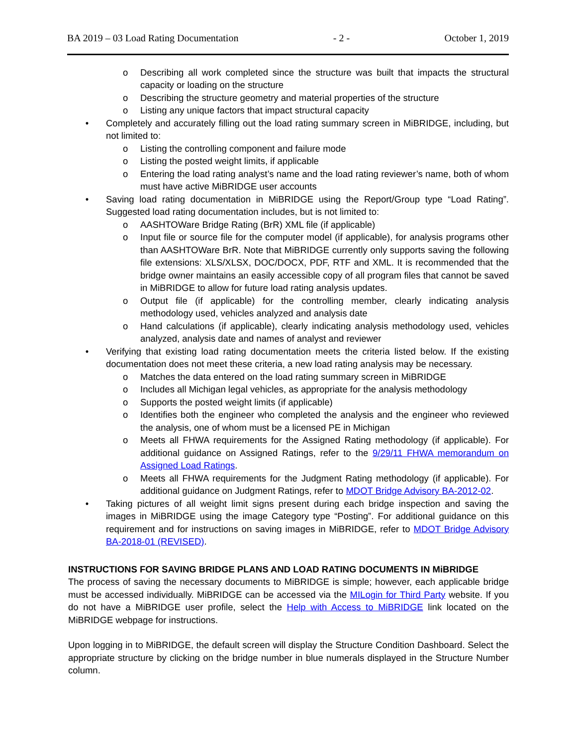BA 2019 – 03 Load Rating Documentation - 2 - October 1, 2019
o Describing all work completed since the structure was built that impacts the structural capacity or loading on the structure
o Describing the structure geometry and material properties of the structure
o Listing any unique factors that impact structural capacity
• Completely and accurately filling out the load rating summary screen in MiBRIDGE, including, but not limited to:
o Listing the controlling component and failure mode
o Listing the posted weight limits, if applicable
o Entering the load rating analyst’s name and the load rating reviewer’s name, both of whom must have active MiBRIDGE user accounts
• Saving load rating documentation in MiBRIDGE using the Report/Group type “Load Rating”. Suggested load rating documentation includes, but is not limited to:
o AASHTOWare Bridge Rating (BrR) XML file (if applicable)
o Input file or source file for the computer model (if applicable), for analysis programs other than AASHTOWare BrR. Note that MiBRIDGE currently only supports saving the following file extensions: XLS/XLSX, DOC/DOCX, PDF, RTF and XML. It is recommended that the bridge owner maintains an easily accessible copy of all program files that cannot be saved in MiBRIDGE to allow for future load rating analysis updates.
o Output file (if applicable) for the controlling member, clearly indicating analysis methodology used, vehicles analyzed and analysis date
o Hand calculations (if applicable), clearly indicating analysis methodology used, vehicles analyzed, analysis date and names of analyst and reviewer
• Verifying that existing load rating documentation meets the criteria listed below. If the existing documentation does not meet these criteria, a new load rating analysis may be necessary.
o Matches the data entered on the load rating summary screen in MiBRIDGE
o Includes all Michigan legal vehicles, as appropriate for the analysis methodology
o Supports the posted weight limits (if applicable)
o Identifies both the engineer who completed the analysis and the engineer who reviewed the analysis, one of whom must be a licensed PE in Michigan
o Meets all FHWA requirements for the Assigned Rating methodology (if applicable). For additional guidance on Assigned Ratings, refer to the 9/29/11 FHWA memorandum on Assigned Load Ratings.
o Meets all FHWA requirements for the Judgment Rating methodology (if applicable). For additional guidance on Judgment Ratings, refer to MDOT Bridge Advisory BA-2012-02.
• Taking pictures of all weight limit signs present during each bridge inspection and saving the images in MiBRIDGE using the image Category type “Posting”. For additional guidance on this requirement and for instructions on saving images in MiBRIDGE, refer to MDOT Bridge Advisory BA-2018-01 (REVISED).
INSTRUCTIONS FOR SAVING BRIDGE PLANS AND LOAD RATING DOCUMENTS IN MiBRIDGE
The process of saving the necessary documents to MiBRIDGE is simple; however, each applicable bridge must be accessed individually. MiBRIDGE can be accessed via the MILogin for Third Party website. If you do not have a MiBRIDGE user profile, select the Help with Access to MiBRIDGE link located on the MiBRIDGE webpage for instructions.
Upon logging in to MiBRIDGE, the default screen will display the Structure Condition Dashboard. Select the appropriate structure by clicking on the bridge number in blue numerals displayed in the Structure Number column.